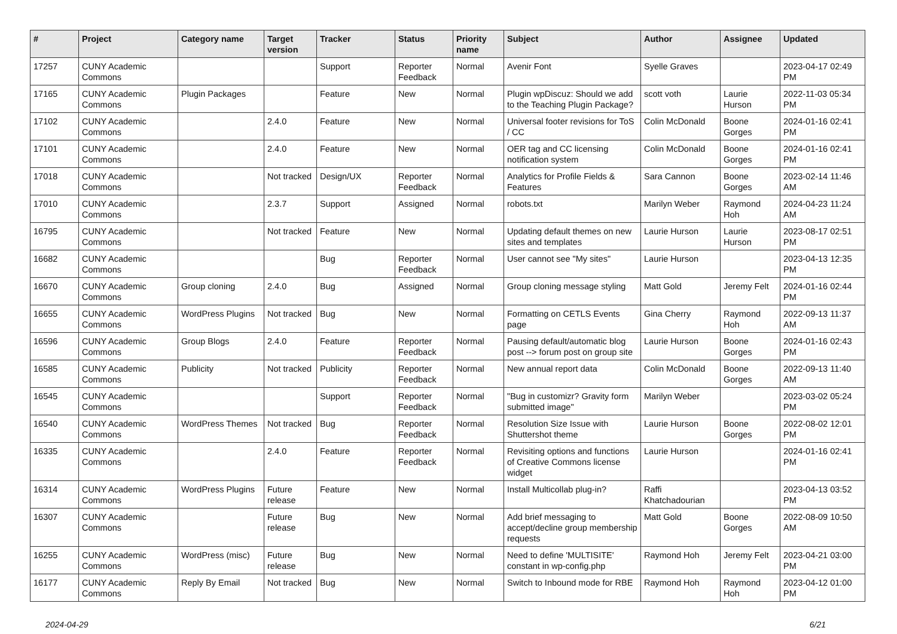| # | Project | Category name | Target version | Tracker | Status | Priority name | Subject | Author | Assignee | Updated |
| --- | --- | --- | --- | --- | --- | --- | --- | --- | --- | --- |
| 17257 | CUNY Academic Commons | | | Support | Reporter Feedback | Normal | Avenir Font | Syelle Graves | | 2023-04-17 02:49 PM |
| 17165 | CUNY Academic Commons | Plugin Packages | | Feature | New | Normal | Plugin wpDiscuz: Should we add to the Teaching Plugin Package? | scott voth | Laurie Hurson | 2022-11-03 05:34 PM |
| 17102 | CUNY Academic Commons | | 2.4.0 | Feature | New | Normal | Universal footer revisions for ToS / CC | Colin McDonald | Boone Gorges | 2024-01-16 02:41 PM |
| 17101 | CUNY Academic Commons | | 2.4.0 | Feature | New | Normal | OER tag and CC licensing notification system | Colin McDonald | Boone Gorges | 2024-01-16 02:41 PM |
| 17018 | CUNY Academic Commons | | Not tracked | Design/UX | Reporter Feedback | Normal | Analytics for Profile Fields & Features | Sara Cannon | Boone Gorges | 2023-02-14 11:46 AM |
| 17010 | CUNY Academic Commons | | 2.3.7 | Support | Assigned | Normal | robots.txt | Marilyn Weber | Raymond Hoh | 2024-04-23 11:24 AM |
| 16795 | CUNY Academic Commons | | Not tracked | Feature | New | Normal | Updating default themes on new sites and templates | Laurie Hurson | Laurie Hurson | 2023-08-17 02:51 PM |
| 16682 | CUNY Academic Commons | | | Bug | Reporter Feedback | Normal | User cannot see "My sites" | Laurie Hurson | | 2023-04-13 12:35 PM |
| 16670 | CUNY Academic Commons | Group cloning | 2.4.0 | Bug | Assigned | Normal | Group cloning message styling | Matt Gold | Jeremy Felt | 2024-01-16 02:44 PM |
| 16655 | CUNY Academic Commons | WordPress Plugins | Not tracked | Bug | New | Normal | Formatting on CETLS Events page | Gina Cherry | Raymond Hoh | 2022-09-13 11:37 AM |
| 16596 | CUNY Academic Commons | Group Blogs | 2.4.0 | Feature | Reporter Feedback | Normal | Pausing default/automatic blog post --> forum post on group site | Laurie Hurson | Boone Gorges | 2024-01-16 02:43 PM |
| 16585 | CUNY Academic Commons | Publicity | Not tracked | Publicity | Reporter Feedback | Normal | New annual report data | Colin McDonald | Boone Gorges | 2022-09-13 11:40 AM |
| 16545 | CUNY Academic Commons | | | Support | Reporter Feedback | Normal | "Bug in customizr? Gravity form submitted image" | Marilyn Weber | | 2023-03-02 05:24 PM |
| 16540 | CUNY Academic Commons | WordPress Themes | Not tracked | Bug | Reporter Feedback | Normal | Resolution Size Issue with Shuttershot theme | Laurie Hurson | Boone Gorges | 2022-08-02 12:01 PM |
| 16335 | CUNY Academic Commons | | 2.4.0 | Feature | Reporter Feedback | Normal | Revisiting options and functions of Creative Commons license widget | Laurie Hurson | | 2024-01-16 02:41 PM |
| 16314 | CUNY Academic Commons | WordPress Plugins | Future release | Feature | New | Normal | Install Multicollab plug-in? | Raffi Khatchadourian | | 2023-04-13 03:52 PM |
| 16307 | CUNY Academic Commons | | Future release | Bug | New | Normal | Add brief messaging to accept/decline group membership requests | Matt Gold | Boone Gorges | 2022-08-09 10:50 AM |
| 16255 | CUNY Academic Commons | WordPress (misc) | Future release | Bug | New | Normal | Need to define 'MULTISITE' constant in wp-config.php | Raymond Hoh | Jeremy Felt | 2023-04-21 03:00 PM |
| 16177 | CUNY Academic Commons | Reply By Email | Not tracked | Bug | New | Normal | Switch to Inbound mode for RBE | Raymond Hoh | Raymond Hoh | 2023-04-12 01:00 PM |
2024-04-29 6/21